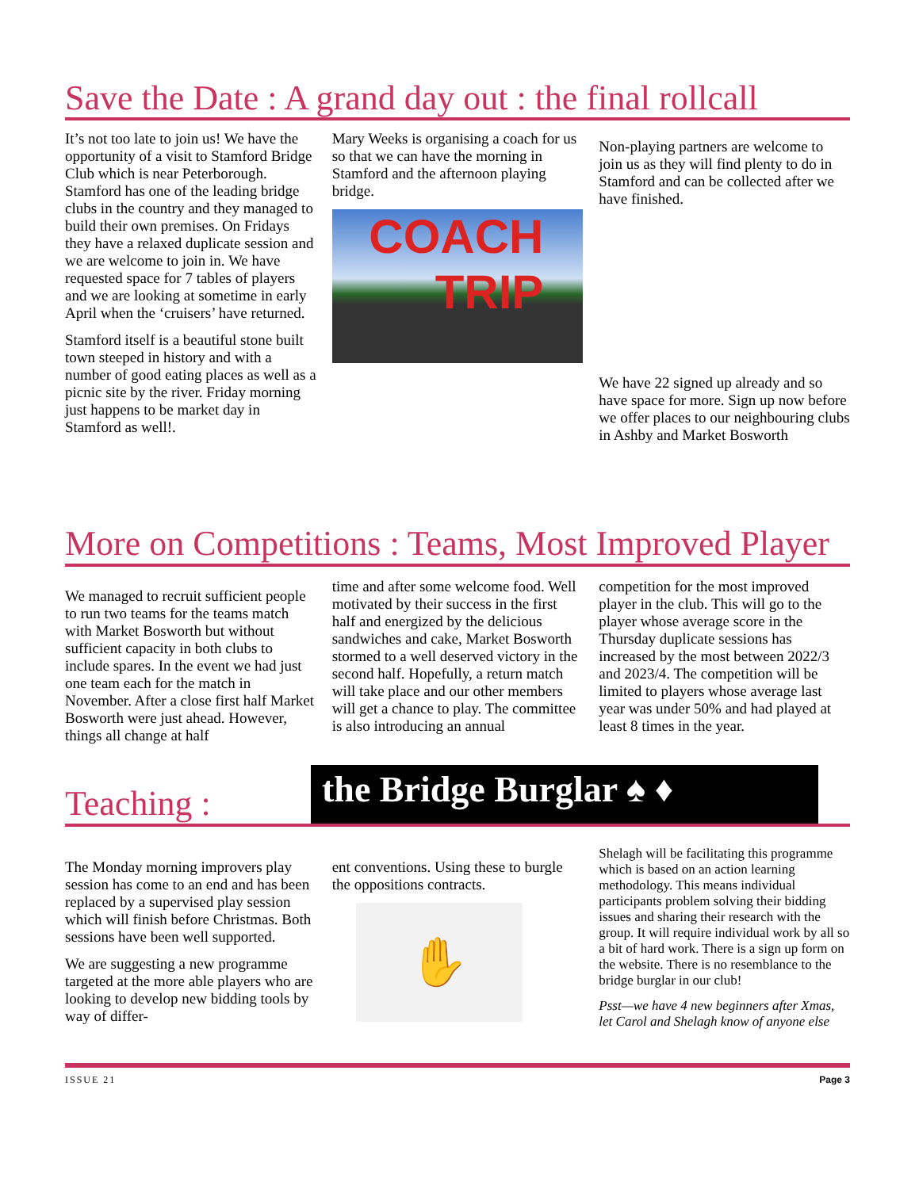Save the Date : A grand day out : the final rollcall
It’s not too late to join us! We have the opportunity of a visit to Stamford Bridge Club which is near Peterborough. Stamford has one of the leading bridge clubs in the country and they managed to build their own premises. On Fridays they have a relaxed duplicate session and we are welcome to join in. We have requested space for 7 tables of players and we are looking at sometime in early April when the ‘cruisers’ have returned.
Stamford itself is a beautiful stone built town steeped in history and with a number of good eating places as well as a picnic site by the river. Friday morning just happens to be market day in Stamford as well!.
Mary Weeks is organising a coach for us so that we can have the morning in Stamford and the afternoon playing bridge.
COACH
TRIP
Non-playing partners are welcome to join us as they will find plenty to do in Stamford and can be collected after we have finished.
We have 22 signed up already and so have space for more. Sign up now before we offer places to our neighbouring clubs in Ashby and Market Bosworth
More on Competitions : Teams, Most Improved Player
We managed to recruit sufficient people to run two teams for the teams match with Market Bosworth but without sufficient capacity in both clubs to include spares. In the event we had just one team each for the match in November. After a close first half Market Bosworth were just ahead. However, things all change at half
time and after some welcome food. Well motivated by their success in the first half and energized by the delicious sandwiches and cake, Market Bosworth stormed to a well deserved victory in the second half. Hopefully, a return match will take place and our other members will get a chance to play. The committee is also introducing an annual
competition for the most improved player in the club. This will go to the player whose average score in the Thursday duplicate sessions has increased by the most between 2022/3 and 2023/4. The competition will be limited to players whose average last year was under 50% and had played at least 8 times in the year.
Teaching :
the Bridge Burglar ♠ ♦
The Monday morning improvers play session has come to an end and has been replaced by a supervised play session which will finish before Christmas. Both sessions have been well supported.
We are suggesting a new programme targeted at the more able players who are looking to develop new bidding tools by way of differ-
ent conventions. Using these to burgle the oppositions contracts.
✋
Shelagh will be facilitating this programme which is based on an action learning methodology. This means individual participants problem solving their bidding issues and sharing their research with the group. It will require individual work by all so a bit of hard work. There is a sign up form on the website. There is no resemblance to the bridge burglar in our club!
Psst—we have 4 new beginners after Xmas, let Carol and Shelagh know of anyone else
ISSUE 21 Page 3